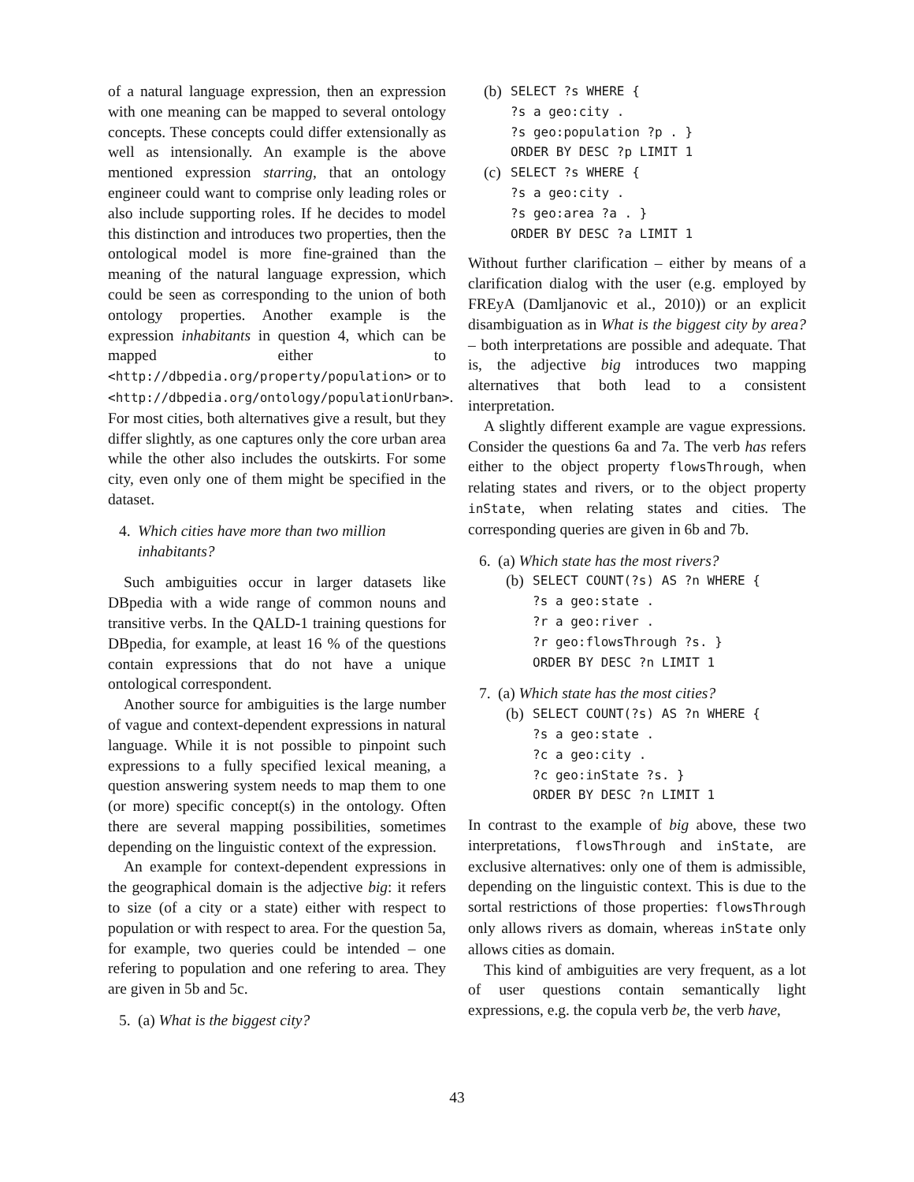of a natural language expression, then an expression with one meaning can be mapped to several ontology concepts. These concepts could differ extensionally as well as intensionally. An example is the above mentioned expression starring, that an ontology engineer could want to comprise only leading roles or also include supporting roles. If he decides to model this distinction and introduces two properties, then the ontological model is more fine-grained than the meaning of the natural language expression, which could be seen as corresponding to the union of both ontology properties. Another example is the expression inhabitants in question 4, which can be mapped either to <http://dbpedia.org/property/population> or to <http://dbpedia.org/ontology/populationUrban>. For most cities, both alternatives give a result, but they differ slightly, as one captures only the core urban area while the other also includes the outskirts. For some city, even only one of them might be specified in the dataset.
4. Which cities have more than two million inhabitants?
Such ambiguities occur in larger datasets like DBpedia with a wide range of common nouns and transitive verbs. In the QALD-1 training questions for DBpedia, for example, at least 16 % of the questions contain expressions that do not have a unique ontological correspondent.
Another source for ambiguities is the large number of vague and context-dependent expressions in natural language. While it is not possible to pinpoint such expressions to a fully specified lexical meaning, a question answering system needs to map them to one (or more) specific concept(s) in the ontology. Often there are several mapping possibilities, sometimes depending on the linguistic context of the expression.
An example for context-dependent expressions in the geographical domain is the adjective big: it refers to size (of a city or a state) either with respect to population or with respect to area. For the question 5a, for example, two queries could be intended – one refering to population and one refering to area. They are given in 5b and 5c.
5. (a) What is the biggest city?
(b) SELECT ?s WHERE {
?s a geo:city . ?s geo:population ?p . } ORDER BY DESC ?p LIMIT 1
(c) SELECT ?s WHERE {
?s a geo:city . ?s geo:area ?a . } ORDER BY DESC ?a LIMIT 1
Without further clarification – either by means of a clarification dialog with the user (e.g. employed by FREyA (Damljanovic et al., 2010)) or an explicit disambiguation as in What is the biggest city by area? – both interpretations are possible and adequate. That is, the adjective big introduces two mapping alternatives that both lead to a consistent interpretation.
A slightly different example are vague expressions. Consider the questions 6a and 7a. The verb has refers either to the object property flowsThrough, when relating states and rivers, or to the object property inState, when relating states and cities. The corresponding queries are given in 6b and 7b.
6. (a) Which state has the most rivers?
(b) SELECT COUNT(?s) AS ?n WHERE {
?s a geo:state . ?r a geo:river . ?r geo:flowsThrough ?s. } ORDER BY DESC ?n LIMIT 1
7. (a) Which state has the most cities?
(b) SELECT COUNT(?s) AS ?n WHERE {
?s a geo:state . ?c a geo:city . ?c geo:inState ?s. } ORDER BY DESC ?n LIMIT 1
In contrast to the example of big above, these two interpretations, flowsThrough and inState, are exclusive alternatives: only one of them is admissible, depending on the linguistic context. This is due to the sortal restrictions of those properties: flowsThrough only allows rivers as domain, whereas inState only allows cities as domain.
This kind of ambiguities are very frequent, as a lot of user questions contain semantically light expressions, e.g. the copula verb be, the verb have,
43